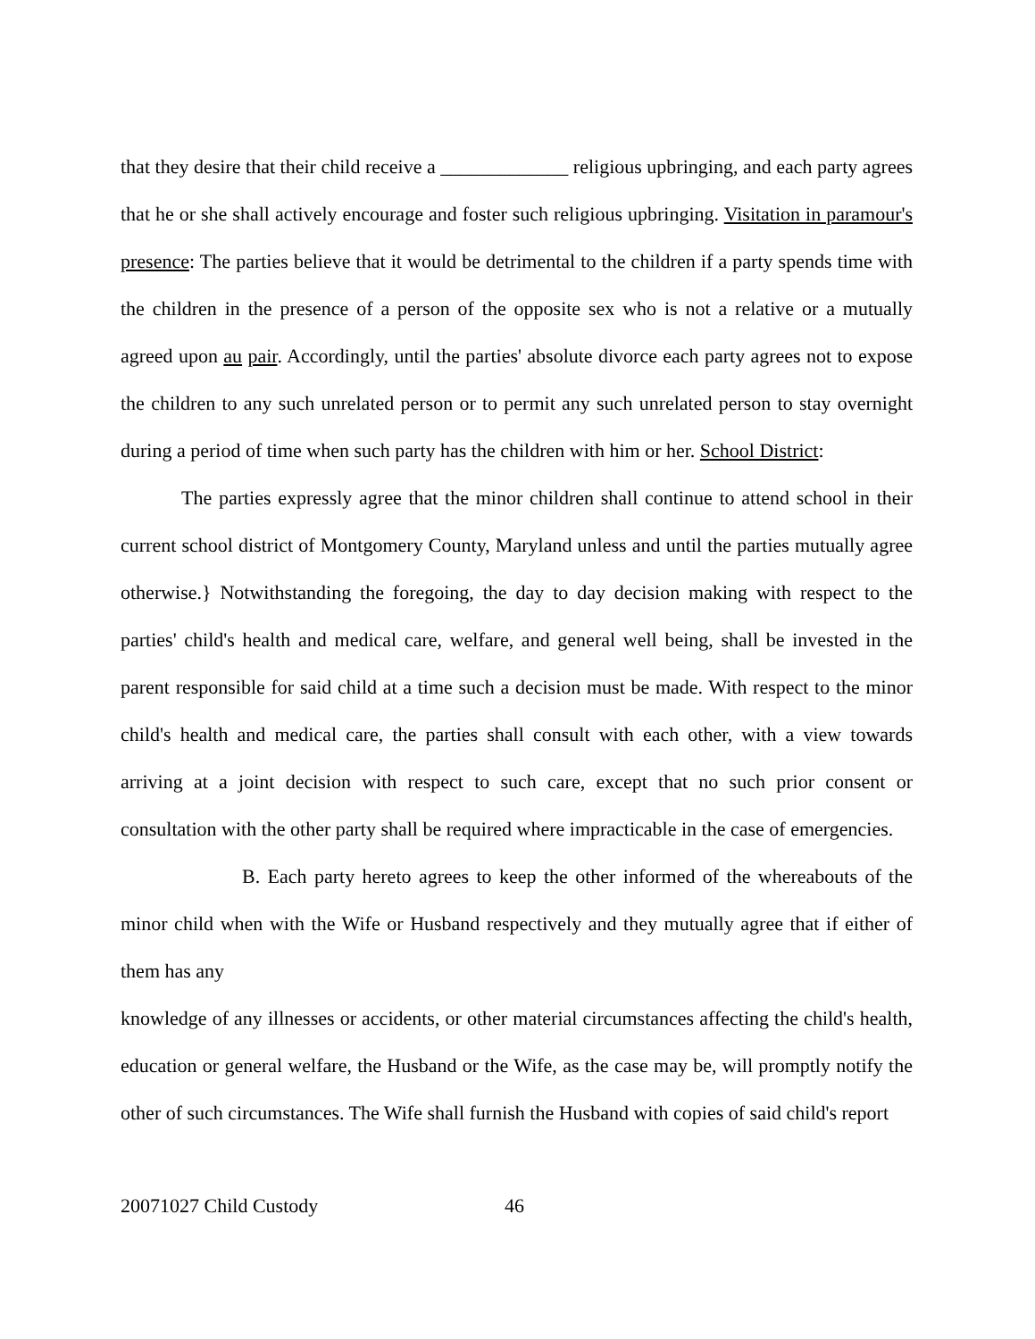that they desire that their child receive a _____________ religious upbringing, and each party agrees that he or she shall actively encourage and foster such religious upbringing. Visitation in paramour's presence: The parties believe that it would be detrimental to the children if a party spends time with the children in the presence of a person of the opposite sex who is not a relative or a mutually agreed upon au pair. Accordingly, until the parties' absolute divorce each party agrees not to expose the children to any such unrelated person or to permit any such unrelated person to stay overnight during a period of time when such party has the children with him or her. School District:
The parties expressly agree that the minor children shall continue to attend school in their current school district of Montgomery County, Maryland unless and until the parties mutually agree otherwise.} Notwithstanding the foregoing, the day to day decision making with respect to the parties' child's health and medical care, welfare, and general well being, shall be invested in the parent responsible for said child at a time such a decision must be made. With respect to the minor child's health and medical care, the parties shall consult with each other, with a view towards arriving at a joint decision with respect to such care, except that no such prior consent or consultation with the other party shall be required where impracticable in the case of emergencies.
B. Each party hereto agrees to keep the other informed of the whereabouts of the minor child when with the Wife or Husband respectively and they mutually agree that if either of them has any
knowledge of any illnesses or accidents, or other material circumstances affecting the child's health, education or general welfare, the Husband or the Wife, as the case may be, will promptly notify the other of such circumstances. The Wife shall furnish the Husband with copies of said child's report
20071027 Child Custody 46